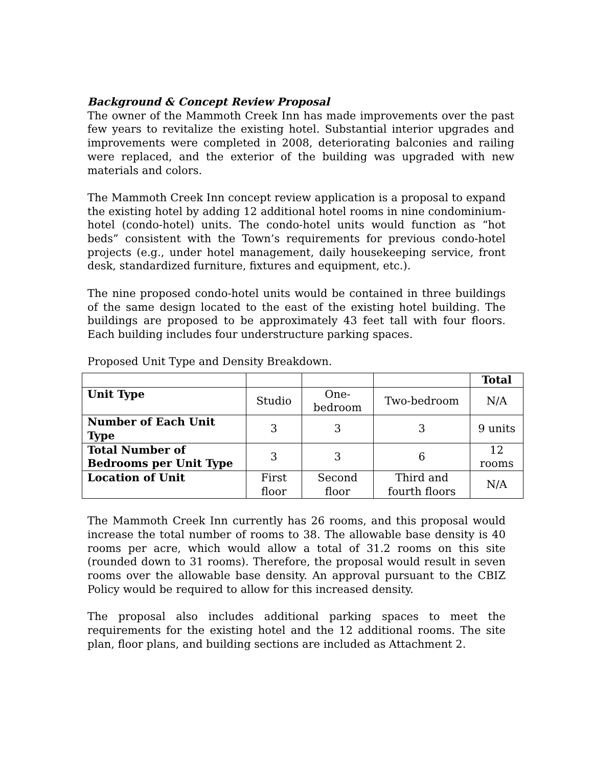Background & Concept Review Proposal
The owner of the Mammoth Creek Inn has made improvements over the past few years to revitalize the existing hotel. Substantial interior upgrades and improvements were completed in 2008, deteriorating balconies and railing were replaced, and the exterior of the building was upgraded with new materials and colors.
The Mammoth Creek Inn concept review application is a proposal to expand the existing hotel by adding 12 additional hotel rooms in nine condominium-hotel (condo-hotel) units. The condo-hotel units would function as “hot beds” consistent with the Town’s requirements for previous condo-hotel projects (e.g., under hotel management, daily housekeeping service, front desk, standardized furniture, fixtures and equipment, etc.).
The nine proposed condo-hotel units would be contained in three buildings of the same design located to the east of the existing hotel building. The buildings are proposed to be approximately 43 feet tall with four floors. Each building includes four understructure parking spaces.
Proposed Unit Type and Density Breakdown.
| | | | | Total |
| Unit Type | Studio | One-bedroom | Two-bedroom | N/A |
| Number of Each Unit Type | 3 | 3 | 3 | 9 units |
| Total Number of Bedrooms per Unit Type | 3 | 3 | 6 | 12 rooms |
| Location of Unit | First floor | Second floor | Third and fourth floors | N/A |
The Mammoth Creek Inn currently has 26 rooms, and this proposal would increase the total number of rooms to 38. The allowable base density is 40 rooms per acre, which would allow a total of 31.2 rooms on this site (rounded down to 31 rooms). Therefore, the proposal would result in seven rooms over the allowable base density. An approval pursuant to the CBIZ Policy would be required to allow for this increased density.
The proposal also includes additional parking spaces to meet the requirements for the existing hotel and the 12 additional rooms. The site plan, floor plans, and building sections are included as Attachment 2.